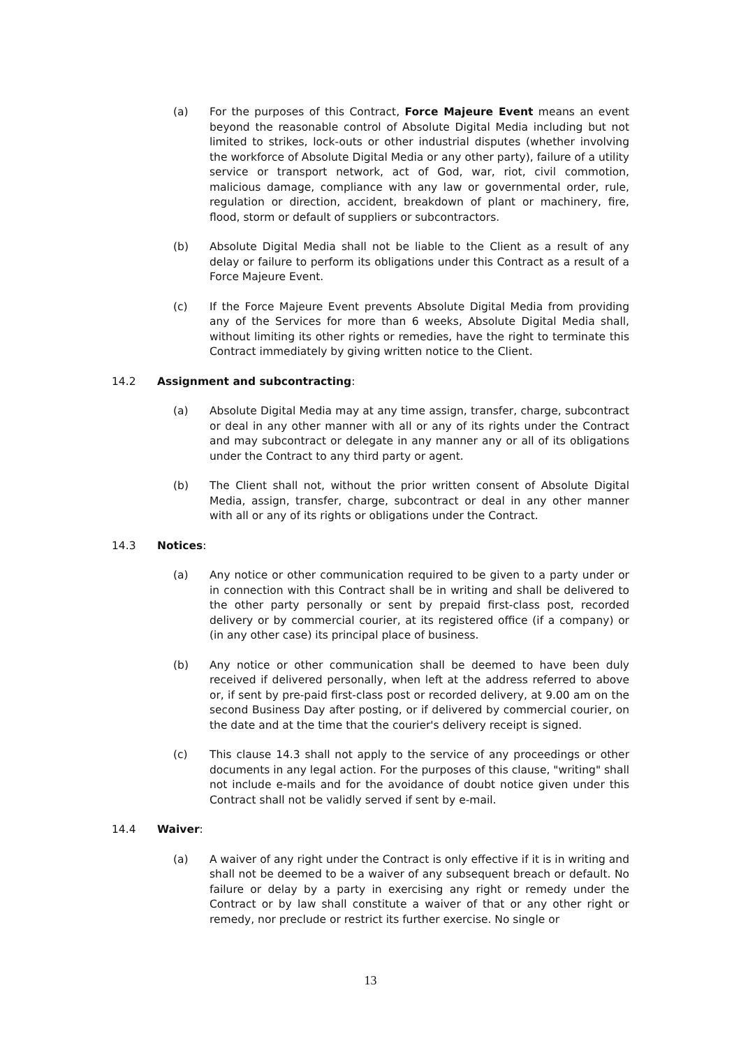(a) For the purposes of this Contract, Force Majeure Event means an event beyond the reasonable control of Absolute Digital Media including but not limited to strikes, lock-outs or other industrial disputes (whether involving the workforce of Absolute Digital Media or any other party), failure of a utility service or transport network, act of God, war, riot, civil commotion, malicious damage, compliance with any law or governmental order, rule, regulation or direction, accident, breakdown of plant or machinery, fire, flood, storm or default of suppliers or subcontractors.
(b) Absolute Digital Media shall not be liable to the Client as a result of any delay or failure to perform its obligations under this Contract as a result of a Force Majeure Event.
(c) If the Force Majeure Event prevents Absolute Digital Media from providing any of the Services for more than 6 weeks, Absolute Digital Media shall, without limiting its other rights or remedies, have the right to terminate this Contract immediately by giving written notice to the Client.
14.2 Assignment and subcontracting:
(a) Absolute Digital Media may at any time assign, transfer, charge, subcontract or deal in any other manner with all or any of its rights under the Contract and may subcontract or delegate in any manner any or all of its obligations under the Contract to any third party or agent.
(b) The Client shall not, without the prior written consent of Absolute Digital Media, assign, transfer, charge, subcontract or deal in any other manner with all or any of its rights or obligations under the Contract.
14.3 Notices:
(a) Any notice or other communication required to be given to a party under or in connection with this Contract shall be in writing and shall be delivered to the other party personally or sent by prepaid first-class post, recorded delivery or by commercial courier, at its registered office (if a company) or (in any other case) its principal place of business.
(b) Any notice or other communication shall be deemed to have been duly received if delivered personally, when left at the address referred to above or, if sent by pre-paid first-class post or recorded delivery, at 9.00 am on the second Business Day after posting, or if delivered by commercial courier, on the date and at the time that the courier's delivery receipt is signed.
(c) This clause 14.3 shall not apply to the service of any proceedings or other documents in any legal action. For the purposes of this clause, "writing" shall not include e-mails and for the avoidance of doubt notice given under this Contract shall not be validly served if sent by e-mail.
14.4 Waiver:
(a) A waiver of any right under the Contract is only effective if it is in writing and shall not be deemed to be a waiver of any subsequent breach or default. No failure or delay by a party in exercising any right or remedy under the Contract or by law shall constitute a waiver of that or any other right or remedy, nor preclude or restrict its further exercise. No single or
13